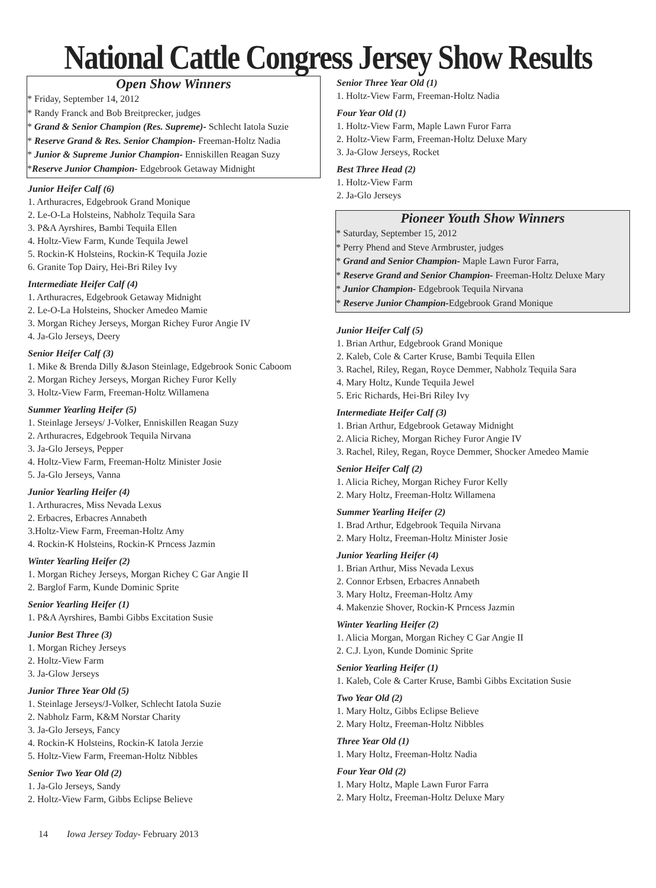National Cattle Congress Jersey Show Results
Open Show Winners
* Friday, September 14, 2012
* Randy Franck and Bob Breitprecker, judges
* Grand & Senior Champion (Res. Supreme)- Schlecht Iatola Suzie
* Reserve Grand & Res. Senior Champion- Freeman-Holtz Nadia
* Junior & Supreme Junior Champion- Enniskillen Reagan Suzy
*Reserve Junior Champion- Edgebrook Getaway Midnight
Junior Heifer Calf (6)
1. Arthuracres, Edgebrook Grand Monique
2. Le-O-La Holsteins, Nabholz Tequila Sara
3. P&A Ayrshires, Bambi Tequila Ellen
4. Holtz-View Farm, Kunde Tequila Jewel
5. Rockin-K Holsteins, Rockin-K Tequila Jozie
6. Granite Top Dairy, Hei-Bri Riley Ivy
Intermediate Heifer Calf (4)
1. Arthuracres, Edgebrook Getaway Midnight
2. Le-O-La Holsteins, Shocker Amedeo Mamie
3. Morgan Richey Jerseys, Morgan Richey Furor Angie IV
4. Ja-Glo Jerseys, Deery
Senior Heifer Calf (3)
1. Mike & Brenda Dilly &Jason Steinlage, Edgebrook Sonic Caboom
2. Morgan Richey Jerseys, Morgan Richey Furor Kelly
3. Holtz-View Farm, Freeman-Holtz Willamena
Summer Yearling Heifer (5)
1. Steinlage Jerseys/ J-Volker, Enniskillen Reagan Suzy
2. Arthuracres, Edgebrook Tequila Nirvana
3. Ja-Glo Jerseys, Pepper
4. Holtz-View Farm, Freeman-Holtz Minister Josie
5. Ja-Glo Jerseys, Vanna
Junior Yearling Heifer (4)
1. Arthuracres, Miss Nevada Lexus
2. Erbacres, Erbacres Annabeth
3.Holtz-View Farm, Freeman-Holtz Amy
4. Rockin-K Holsteins, Rockin-K Prncess Jazmin
Winter Yearling Heifer (2)
1. Morgan Richey Jerseys, Morgan Richey C Gar Angie II
2. Barglof Farm, Kunde Dominic Sprite
Senior Yearling Heifer (1)
1. P&A Ayrshires, Bambi Gibbs Excitation Susie
Junior Best Three (3)
1. Morgan Richey Jerseys
2. Holtz-View Farm
3. Ja-Glow Jerseys
Junior Three Year Old (5)
1. Steinlage Jerseys/J-Volker, Schlecht Iatola Suzie
2. Nabholz Farm, K&M Norstar Charity
3. Ja-Glo Jerseys, Fancy
4. Rockin-K Holsteins, Rockin-K Iatola Jerzie
5. Holtz-View Farm, Freeman-Holtz Nibbles
Senior Two Year Old (2)
1. Ja-Glo Jerseys, Sandy
2. Holtz-View Farm, Gibbs Eclipse Believe
Senior Three Year Old (1)
1. Holtz-View Farm, Freeman-Holtz Nadia
Four Year Old (1)
1. Holtz-View Farm, Maple Lawn Furor Farra
2. Holtz-View Farm, Freeman-Holtz Deluxe Mary
3. Ja-Glow Jerseys, Rocket
Best Three Head (2)
1. Holtz-View Farm
2. Ja-Glo Jerseys
Pioneer Youth Show Winners
* Saturday, September 15, 2012
* Perry Phend and Steve Armbruster, judges
* Grand and Senior Champion- Maple Lawn Furor Farra,
* Reserve Grand and Senior Champion- Freeman-Holtz Deluxe Mary
* Junior Champion- Edgebrook Tequila Nirvana
* Reserve Junior Champion-Edgebrook Grand Monique
Junior Heifer Calf (5)
1. Brian Arthur, Edgebrook Grand Monique
2. Kaleb, Cole & Carter Kruse, Bambi Tequila Ellen
3. Rachel, Riley, Regan, Royce Demmer, Nabholz Tequila Sara
4. Mary Holtz, Kunde Tequila Jewel
5. Eric Richards, Hei-Bri Riley Ivy
Intermediate Heifer Calf (3)
1. Brian Arthur, Edgebrook Getaway Midnight
2. Alicia Richey, Morgan Richey Furor Angie IV
3. Rachel, Riley, Regan, Royce Demmer, Shocker Amedeo Mamie
Senior Heifer Calf (2)
1. Alicia Richey, Morgan Richey Furor Kelly
2. Mary Holtz, Freeman-Holtz Willamena
Summer Yearling Heifer (2)
1. Brad Arthur, Edgebrook Tequila Nirvana
2. Mary Holtz, Freeman-Holtz Minister Josie
Junior Yearling Heifer (4)
1. Brian Arthur, Miss Nevada Lexus
2. Connor Erbsen, Erbacres Annabeth
3. Mary Holtz, Freeman-Holtz Amy
4. Makenzie Shover, Rockin-K Prncess Jazmin
Winter Yearling Heifer (2)
1. Alicia Morgan, Morgan Richey C Gar Angie II
2. C.J. Lyon, Kunde Dominic Sprite
Senior Yearling Heifer (1)
1. Kaleb, Cole & Carter Kruse, Bambi Gibbs Excitation Susie
Two Year Old (2)
1. Mary Holtz, Gibbs Eclipse Believe
2. Mary Holtz, Freeman-Holtz Nibbles
Three Year Old (1)
1. Mary Holtz, Freeman-Holtz Nadia
Four Year Old (2)
1. Mary Holtz, Maple Lawn Furor Farra
2. Mary Holtz, Freeman-Holtz Deluxe Mary
14 Iowa Jersey Today- February 2013